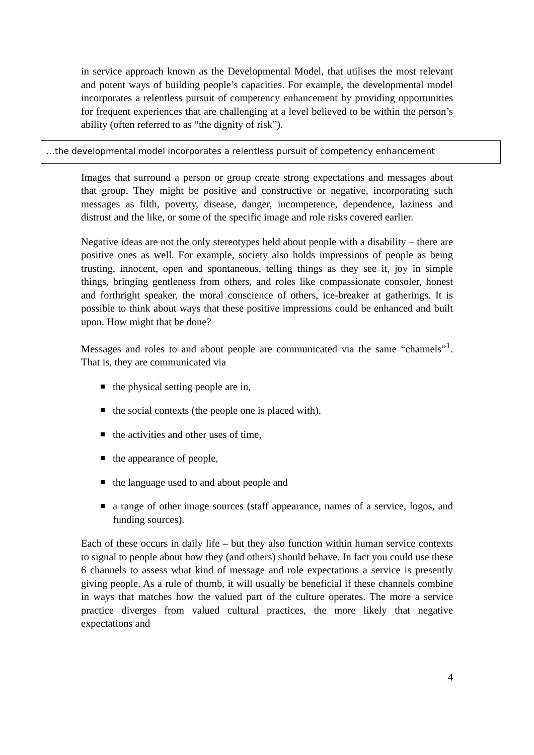in service approach known as the Developmental Model, that utilises the most relevant and potent ways of building people’s capacities. For example, the developmental model incorporates a relentless pursuit of competency enhancement by providing opportunities for frequent experiences that are challenging at a level believed to be within the person’s ability (often referred to as “the dignity of risk”).
…the developmental model incorporates a relentless pursuit of competency enhancement
Images that surround a person or group create strong expectations and messages about that group. They might be positive and constructive or negative, incorporating such messages as filth, poverty, disease, danger, incompetence, dependence, laziness and distrust and the like, or some of the specific image and role risks covered earlier.
Negative ideas are not the only stereotypes held about people with a disability – there are positive ones as well. For example, society also holds impressions of people as being trusting, innocent, open and spontaneous, telling things as they see it, joy in simple things, bringing gentleness from others, and roles like compassionate consoler, honest and forthright speaker, the moral conscience of others, ice-breaker at gatherings. It is possible to think about ways that these positive impressions could be enhanced and built upon. How might that be done?
Messages and roles to and about people are communicated via the same “channels”<sup>1</sup>. That is, they are communicated via
the physical setting people are in,
the social contexts (the people one is placed with),
the activities and other uses of time,
the appearance of people,
the language used to and about people and
a range of other image sources (staff appearance, names of a service, logos, and funding sources).
Each of these occurs in daily life – but they also function within human service contexts to signal to people about how they (and others) should behave. In fact you could use these 6 channels to assess what kind of message and role expectations a service is presently giving people. As a rule of thumb, it will usually be beneficial if these channels combine in ways that matches how the valued part of the culture operates. The more a service practice diverges from valued cultural practices, the more likely that negative expectations and
4